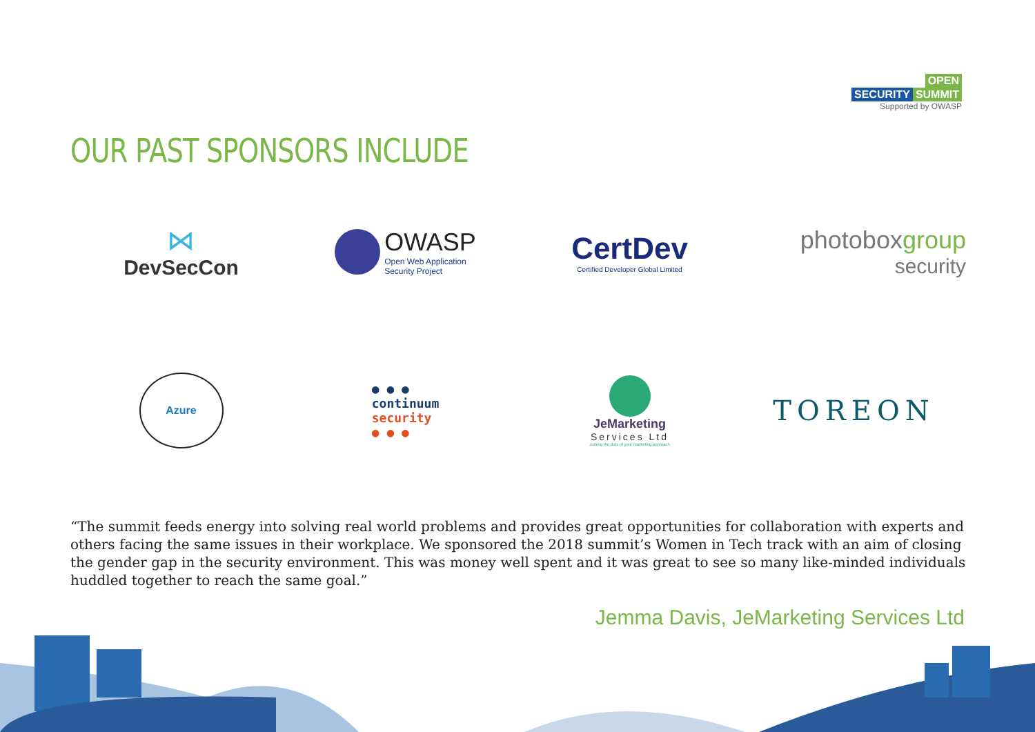OPEN
SECURITY SUMMIT
Supported by OWASP
OUR PAST SPONSORS INCLUDE
⋈
DevSecCon
OWASP
Open Web Application
Security Project
CertDev
Certified Developer Global Limited
photoboxgroup
security
Azure
● ● ●
continuum
security
● ● ●
JeMarketing
Services Ltd
Joining the dots of your marketing approach
TOREON
“The summit feeds energy into solving real world problems and provides great opportunities for collaboration with experts and others facing the same issues in their workplace. We sponsored the 2018 summit’s Women in Tech track with an aim of closing the gender gap in the security environment. This was money well spent and it was great to see so many like-minded individuals huddled together to reach the same goal.”
Jemma Davis, JeMarketing Services Ltd